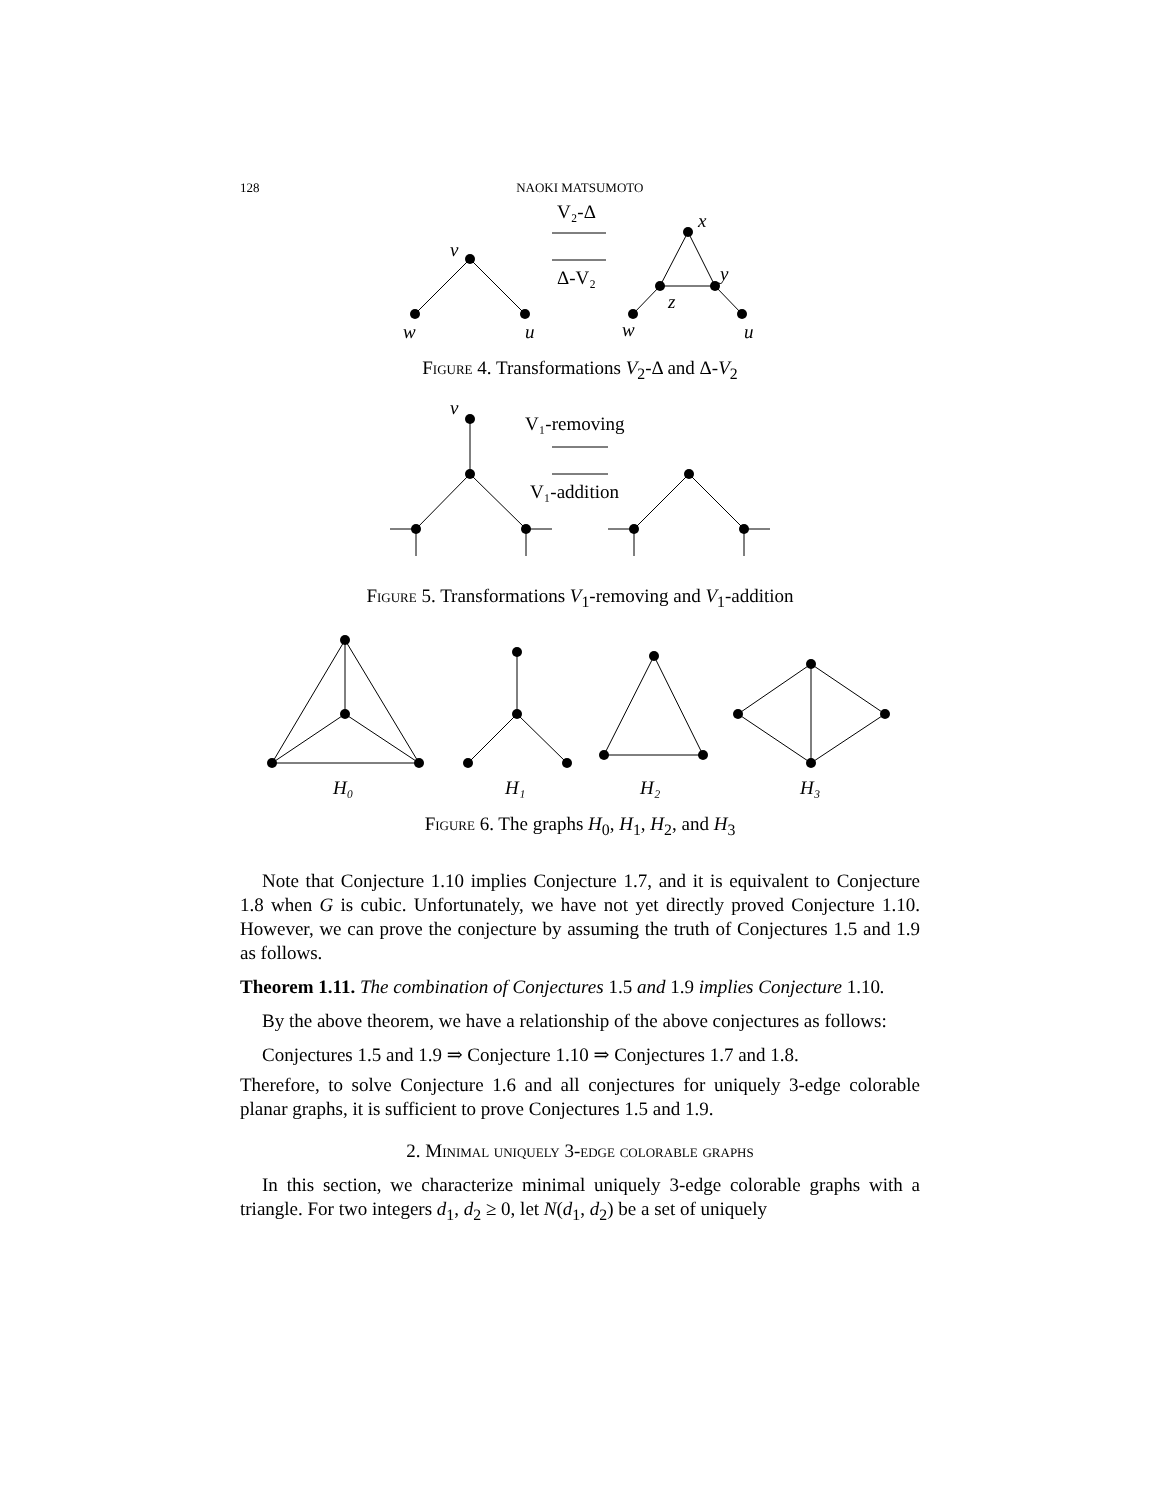128 NAOKI MATSUMOTO
v
w
u
x
y
z
w
u
V₂-Δ
Δ-V₂
Figure 4. Transformations V<sub>2</sub>-Δ and Δ-V<sub>2</sub>
v
V₁-removing
V₁-addition
Figure 5. Transformations V<sub>1</sub>-removing and V<sub>1</sub>-addition
H₀
H₁
H₂
H₃
Figure 6. The graphs H<sub>0</sub>, H<sub>1</sub>, H<sub>2</sub>, and H<sub>3</sub>
Note that Conjecture 1.10 implies Conjecture 1.7, and it is equivalent to Conjecture 1.8 when G is cubic. Unfortunately, we have not yet directly proved Conjecture 1.10. However, we can prove the conjecture by assuming the truth of Conjectures 1.5 and 1.9 as follows.
Theorem 1.11. The combination of Conjectures 1.5 and 1.9 implies Conjecture 1.10.
By the above theorem, we have a relationship of the above conjectures as follows:
Conjectures 1.5 and 1.9 ⇒ Conjecture 1.10 ⇒ Conjectures 1.7 and 1.8.
Therefore, to solve Conjecture 1.6 and all conjectures for uniquely 3-edge colorable planar graphs, it is sufficient to prove Conjectures 1.5 and 1.9.
2. Minimal uniquely 3-edge colorable graphs
In this section, we characterize minimal uniquely 3-edge colorable graphs with a triangle. For two integers d<sub>1</sub>, d<sub>2</sub> ≥ 0, let N(d<sub>1</sub>, d<sub>2</sub>) be a set of uniquely